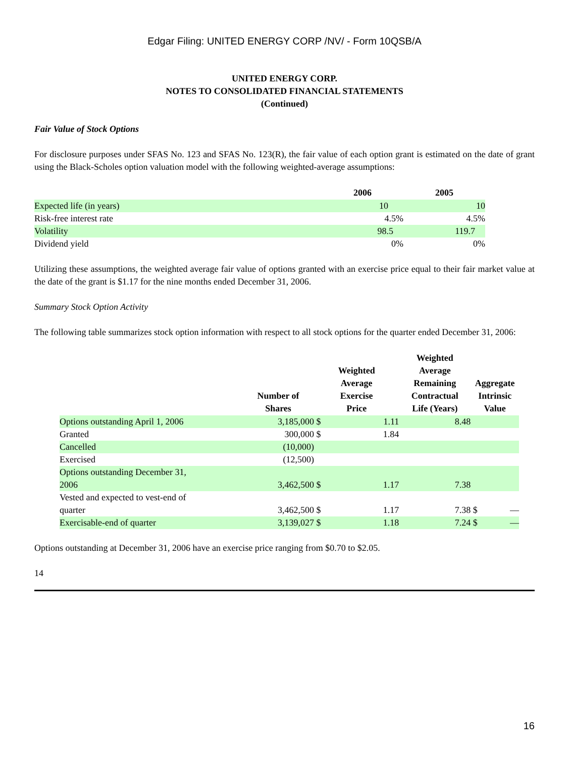Edgar Filing: UNITED ENERGY CORP /NV/ - Form 10QSB/A
UNITED ENERGY CORP.
NOTES TO CONSOLIDATED FINANCIAL STATEMENTS
(Continued)
Fair Value of Stock Options
For disclosure purposes under SFAS No. 123 and SFAS No. 123(R), the fair value of each option grant is estimated on the date of grant using the Black-Scholes option valuation model with the following weighted-average assumptions:
| | 2006 | 2005 |
| --- | --- | --- |
| Expected life (in years) | 10 | 10 |
| Risk-free interest rate | 4.5% | 4.5% |
| Volatility | 98.5 | 119.7 |
| Dividend yield | 0% | 0% |
Utilizing these assumptions, the weighted average fair value of options granted with an exercise price equal to their fair market value at the date of the grant is $1.17 for the nine months ended December 31, 2006.
Summary Stock Option Activity
The following table summarizes stock option information with respect to all stock options for the quarter ended December 31, 2006:
| | Number of Shares | Weighted Average Exercise Price | | Weighted Average Remaining Contractual Life (Years) | Aggregate Intrinsic Value | |
| --- | --- | --- | --- | --- | --- | --- |
| Options outstanding April 1, 2006 | 3,185,000 | $ | 1.11 | 8.48 | | |
| Granted | 300,000 | $ | 1.84 | | | |
| Cancelled | (10,000) | | | | | |
| Exercised | (12,500) | | | | | |
| Options outstanding December 31, 2006 | 3,462,500 | $ | 1.17 | 7.38 | | |
| Vested and expected to vest-end of quarter | 3,462,500 | $ | 1.17 | 7.38 | $ | — |
| Exercisable-end of quarter | 3,139,027 | $ | 1.18 | 7.24 | $ | — |
Options outstanding at December 31, 2006 have an exercise price ranging from $0.70 to $2.05.
14
16